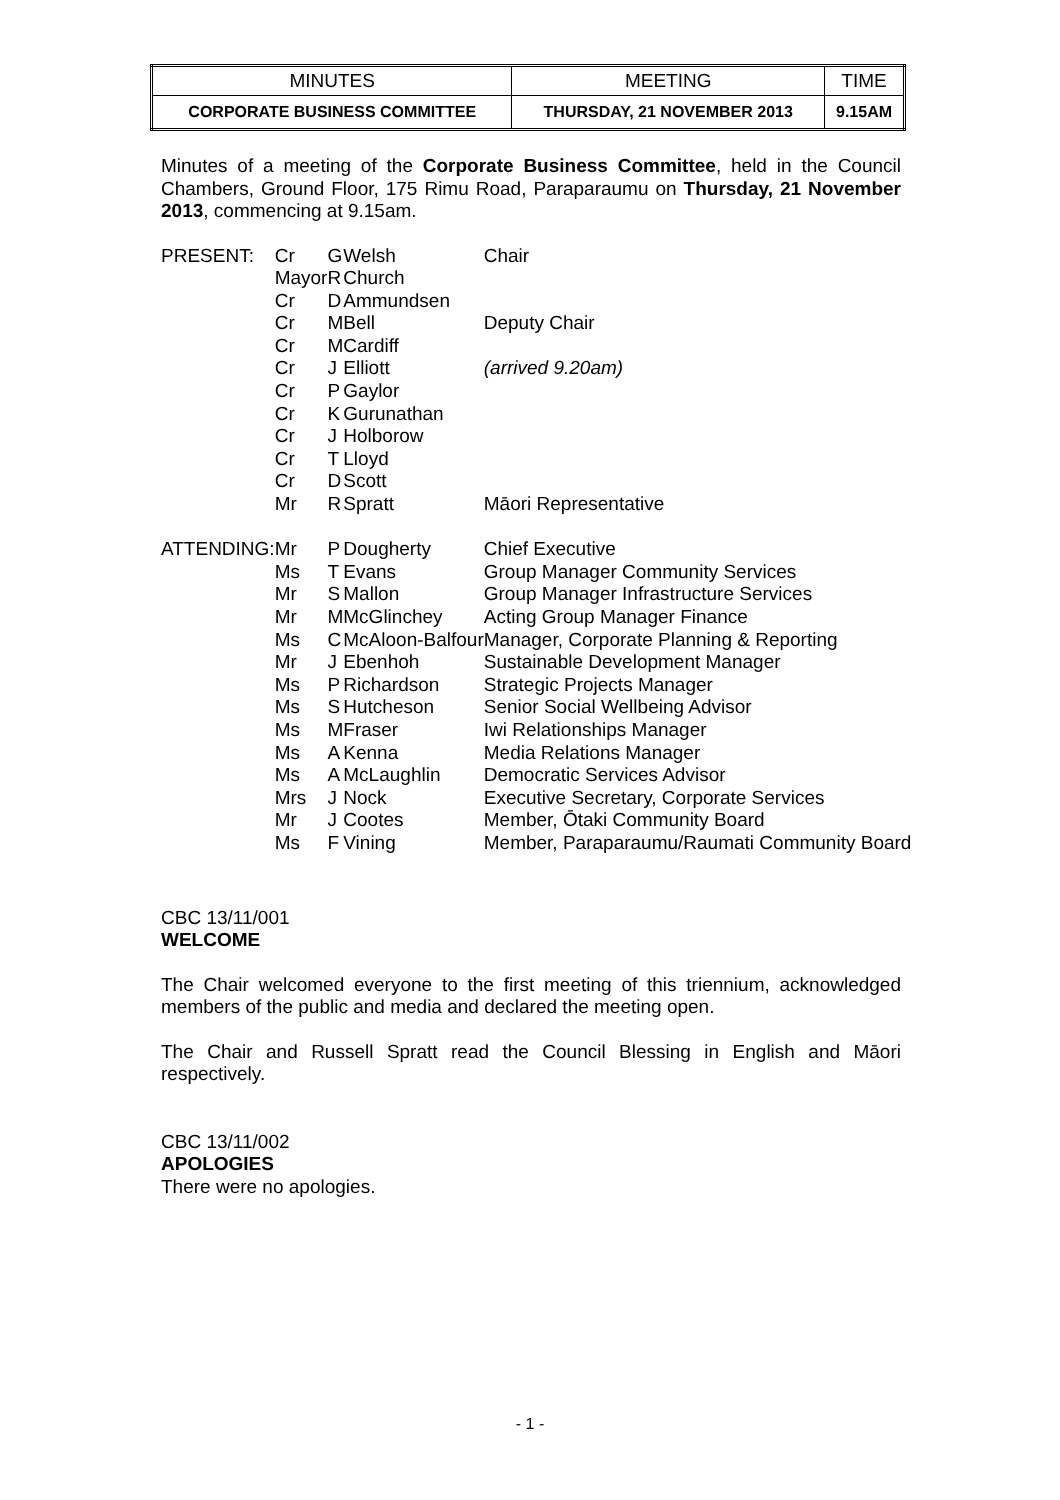| MINUTES | MEETING | TIME |
| CORPORATE BUSINESS COMMITTEE | THURSDAY, 21 NOVEMBER 2013 | 9.15AM |
Minutes of a meeting of the Corporate Business Committee, held in the Council Chambers, Ground Floor, 175 Rimu Road, Paraparaumu on Thursday, 21 November 2013, commencing at 9.15am.
| PRESENT: | Cr | G | Welsh | Chair |
| | Mayor | R | Church | |
| | Cr | D | Ammundsen | |
| | Cr | M | Bell | Deputy Chair |
| | Cr | M | Cardiff | |
| | Cr | J | Elliott | (arrived 9.20am) |
| | Cr | P | Gaylor | |
| | Cr | K | Gurunathan | |
| | Cr | J | Holborow | |
| | Cr | T | Lloyd | |
| | Cr | D | Scott | |
| | Mr | R | Spratt | Māori Representative |
| ATTENDING: | Mr | P | Dougherty | Chief Executive |
| | Ms | T | Evans | Group Manager Community Services |
| | Mr | S | Mallon | Group Manager Infrastructure Services |
| | Mr | M | McGlinchey | Acting Group Manager Finance |
| | Ms | C | McAloon-Balfour | Manager, Corporate Planning & Reporting |
| | Mr | J | Ebenhoh | Sustainable Development Manager |
| | Ms | P | Richardson | Strategic Projects Manager |
| | Ms | S | Hutcheson | Senior Social Wellbeing Advisor |
| | Ms | M | Fraser | Iwi Relationships Manager |
| | Ms | A | Kenna | Media Relations Manager |
| | Ms | A | McLaughlin | Democratic Services Advisor |
| | Mrs | J | Nock | Executive Secretary, Corporate Services |
| | Mr | J | Cootes | Member, Ōtaki Community Board |
| | Ms | F | Vining | Member, Paraparaumu/Raumati Community Board |
CBC 13/11/001
WELCOME
The Chair welcomed everyone to the first meeting of this triennium, acknowledged members of the public and media and declared the meeting open.
The Chair and Russell Spratt read the Council Blessing in English and Māori respectively.
CBC 13/11/002
APOLOGIES
There were no apologies.
- 1 -